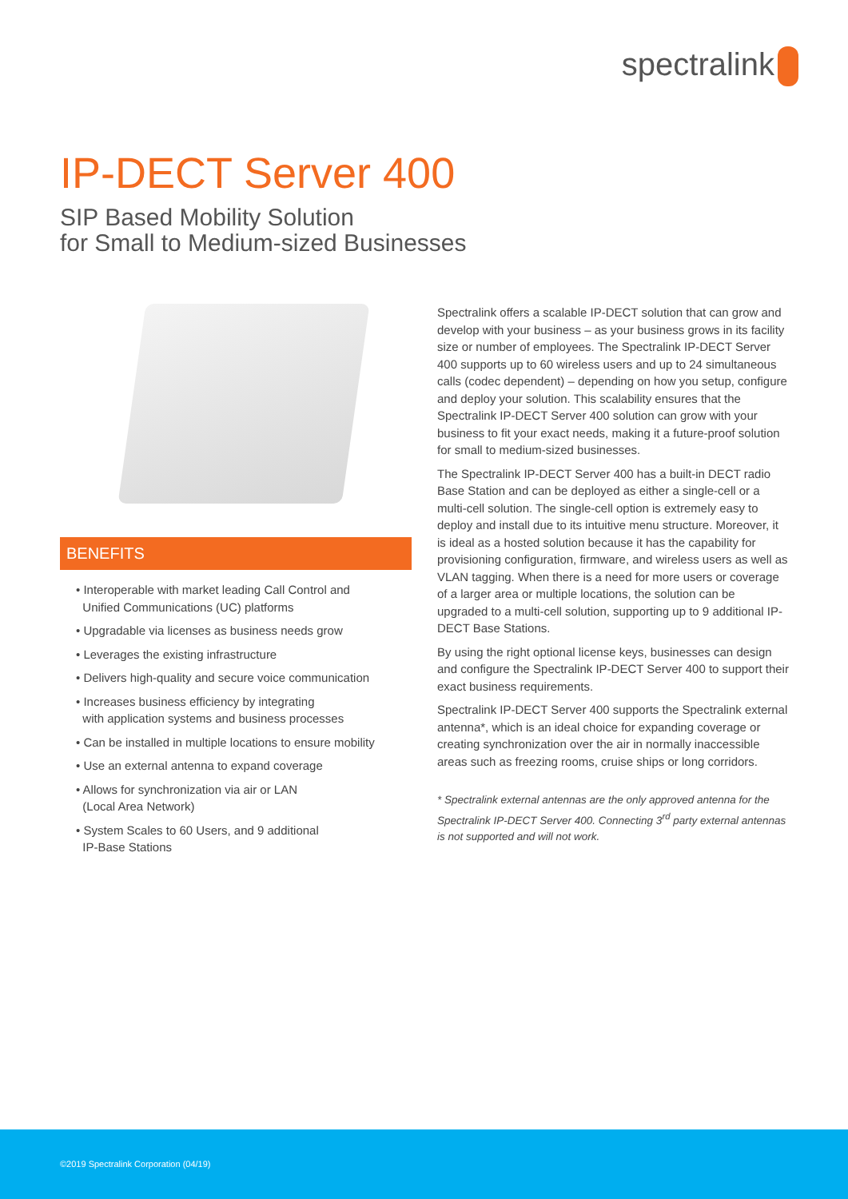spectralink
IP-DECT Server 400
SIP Based Mobility Solution
for Small to Medium-sized Businesses
BENEFITS
• Interoperable with market leading Call Control and
Unified Communications (UC) platforms
• Upgradable via licenses as business needs grow
• Leverages the existing infrastructure
• Delivers high-quality and secure voice communication
• Increases business efficiency by integrating
with application systems and business processes
• Can be installed in multiple locations to ensure mobility
• Use an external antenna to expand coverage
• Allows for synchronization via air or LAN
(Local Area Network)
• System Scales to 60 Users, and 9 additional
IP-Base Stations
Spectralink offers a scalable IP-DECT solution that can grow and develop with your business – as your business grows in its facility size or number of employees. The Spectralink IP-DECT Server 400 supports up to 60 wireless users and up to 24 simultaneous calls (codec dependent) – depending on how you setup, configure and deploy your solution. This scalability ensures that the Spectralink IP-DECT Server 400 solution can grow with your business to fit your exact needs, making it a future-proof solution for small to medium-sized businesses.
The Spectralink IP-DECT Server 400 has a built-in DECT radio Base Station and can be deployed as either a single-cell or a multi-cell solution. The single-cell option is extremely easy to deploy and install due to its intuitive menu structure. Moreover, it is ideal as a hosted solution because it has the capability for provisioning configuration, firmware, and wireless users as well as VLAN tagging. When there is a need for more users or coverage of a larger area or multiple locations, the solution can be upgraded to a multi-cell solution, supporting up to 9 additional IP-DECT Base Stations.
By using the right optional license keys, businesses can design and configure the Spectralink IP-DECT Server 400 to support their exact business requirements.
Spectralink IP-DECT Server 400 supports the Spectralink external antenna*, which is an ideal choice for expanding coverage or creating synchronization over the air in normally inaccessible areas such as freezing rooms, cruise ships or long corridors.
* Spectralink external antennas are the only approved antenna for the Spectralink IP-DECT Server 400. Connecting 3<sup>rd</sup> party external antennas is not supported and will not work.
©2019 Spectralink Corporation (04/19)